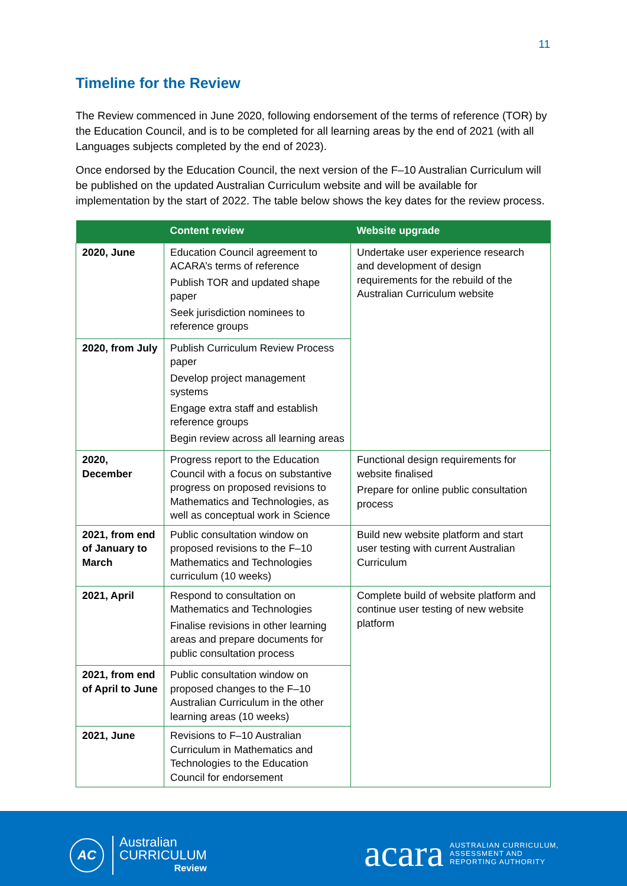11
Timeline for the Review
The Review commenced in June 2020, following endorsement of the terms of reference (TOR) by the Education Council, and is to be completed for all learning areas by the end of 2021 (with all Languages subjects completed by the end of 2023).
Once endorsed by the Education Council, the next version of the F–10 Australian Curriculum will be published on the updated Australian Curriculum website and will be available for implementation by the start of 2022. The table below shows the key dates for the review process.
| | Content review | Website upgrade |
| --- | --- | --- |
| 2020, June | Education Council agreement to ACARA’s terms of reference Publish TOR and updated shape paper Seek jurisdiction nominees to reference groups | Undertake user experience research and development of design requirements for the rebuild of the Australian Curriculum website |
| 2020, from July | Publish Curriculum Review Process paper Develop project management systems Engage extra staff and establish reference groups Begin review across all learning areas | |
| 2020, December | Progress report to the Education Council with a focus on substantive progress on proposed revisions to Mathematics and Technologies, as well as conceptual work in Science | Functional design requirements for website finalised Prepare for online public consultation process |
| 2021, from end of January to March | Public consultation window on proposed revisions to the F–10 Mathematics and Technologies curriculum (10 weeks) | Build new website platform and start user testing with current Australian Curriculum |
| 2021, April | Respond to consultation on Mathematics and Technologies Finalise revisions in other learning areas and prepare documents for public consultation process | Complete build of website platform and continue user testing of new website platform |
| 2021, from end of April to June | Public consultation window on proposed changes to the F–10 Australian Curriculum in the other learning areas (10 weeks) | |
| 2021, June | Revisions to F–10 Australian Curriculum in Mathematics and Technologies to the Education Council for endorsement | |
AC
Australian
CURRICULUM
Review
acara
AUSTRALIAN CURRICULUM,
ASSESSMENT AND
REPORTING AUTHORITY